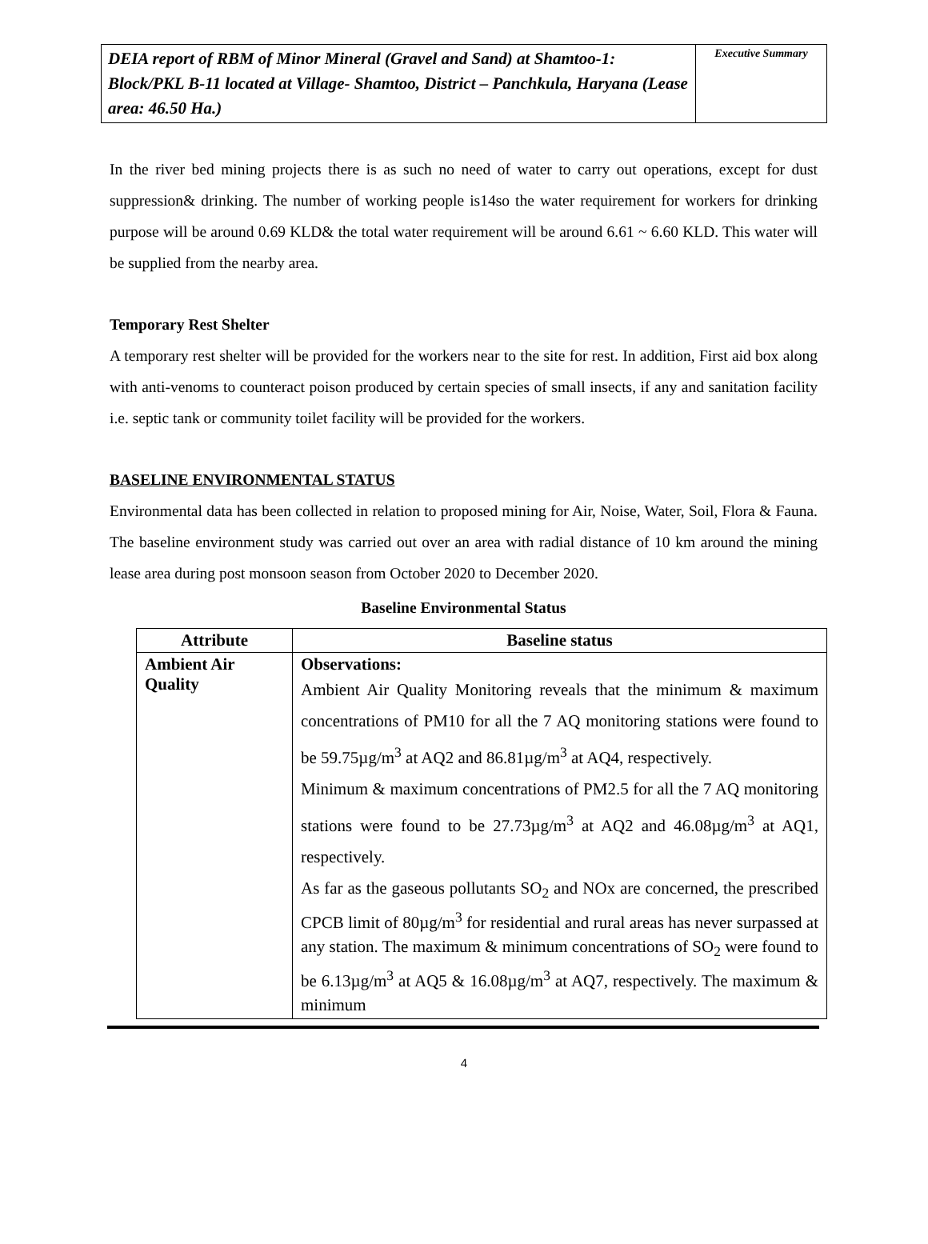DEIA report of RBM of Minor Mineral (Gravel and Sand) at Shamtoo-1: Block/PKL B-11 located at Village- Shamtoo, District – Panchkula, Haryana (Lease area: 46.50 Ha.)
Executive Summary
In the river bed mining projects there is as such no need of water to carry out operations, except for dust suppression& drinking. The number of working people is14so the water requirement for workers for drinking purpose will be around 0.69 KLD& the total water requirement will be around 6.61 ~ 6.60 KLD. This water will be supplied from the nearby area.
Temporary Rest Shelter
A temporary rest shelter will be provided for the workers near to the site for rest. In addition, First aid box along with anti-venoms to counteract poison produced by certain species of small insects, if any and sanitation facility i.e. septic tank or community toilet facility will be provided for the workers.
BASELINE ENVIRONMENTAL STATUS
Environmental data has been collected in relation to proposed mining for Air, Noise, Water, Soil, Flora & Fauna. The baseline environment study was carried out over an area with radial distance of 10 km around the mining lease area during post monsoon season from October 2020 to December 2020.
Baseline Environmental Status
| Attribute | Baseline status |
| --- | --- |
| Ambient Air Quality | Observations: Ambient Air Quality Monitoring reveals that the minimum & maximum concentrations of PM10 for all the 7 AQ monitoring stations were found to be 59.75µg/m<sup>3</sup> at AQ2 and 86.81µg/m<sup>3</sup> at AQ4, respectively. Minimum & maximum concentrations of PM2.5 for all the 7 AQ monitoring stations were found to be 27.73µg/m<sup>3</sup> at AQ2 and 46.08µg/m<sup>3</sup> at AQ1, respectively. As far as the gaseous pollutants SO<sub>2</sub> and NOx are concerned, the prescribed CPCB limit of 80µg/m<sup>3</sup> for residential and rural areas has never surpassed at any station. The maximum & minimum concentrations of SO<sub>2</sub> were found to be 6.13µg/m<sup>3</sup> at AQ5 & 16.08µg/m<sup>3</sup> at AQ7, respectively. The maximum & minimum |
4